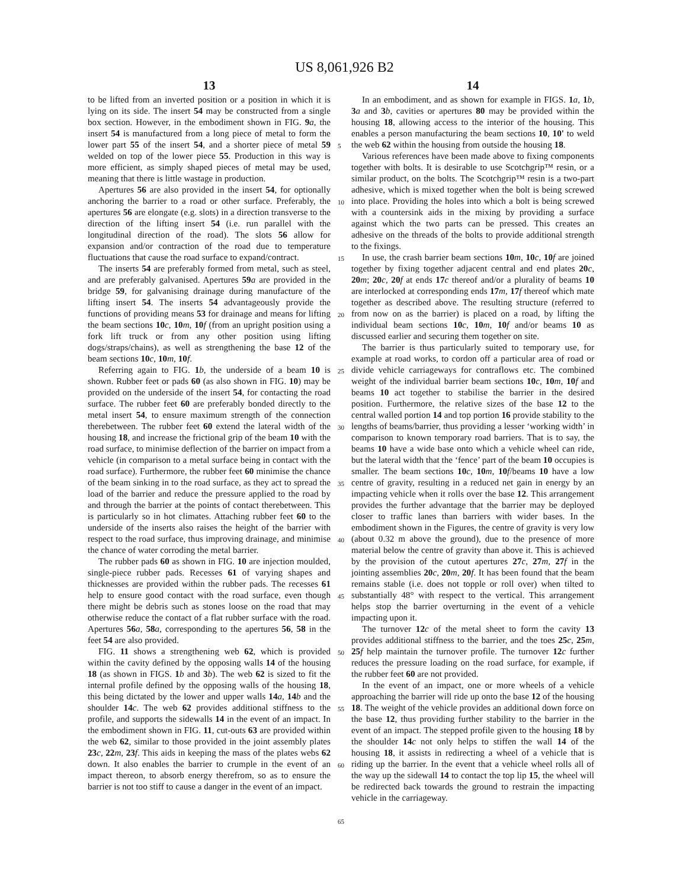US 8,061,926 B2
13
to be lifted from an inverted position or a position in which it is lying on its side. The insert 54 may be constructed from a single box section. However, in the embodiment shown in FIG. 9 a, the insert 54 is manufactured from a long piece of metal to form the lower part 55 of the insert 54, and a shorter piece of metal 59 welded on top of the lower piece 55. Production in this way is more efficient, as simply shaped pieces of metal may be used, meaning that there is little wastage in production.
Apertures 56 are also provided in the insert 54, for optionally anchoring the barrier to a road or other surface. Preferably, the apertures 56 are elongate (e.g. slots) in a direction transverse to the direction of the lifting insert 54 (i.e. run parallel with the longitudinal direction of the road). The slots 56 allow for expansion and/or contraction of the road due to temperature fluctuations that cause the road surface to expand/contract.
The inserts 54 are preferably formed from metal, such as steel, and are preferably galvanised. Apertures 59 a are provided in the bridge 59, for galvanising drainage during manufacture of the lifting insert 54. The inserts 54 advantageously provide the functions of providing means 53 for drainage and means for lifting the beam sections 10 c, 10 m, 10 f (from an upright position using a fork lift truck or from any other position using lifting dogs/straps/chains), as well as strengthening the base 12 of the beam sections 10 c, 10 m, 10 f.
Referring again to FIG. 1 b, the underside of a beam 10 is shown. Rubber feet or pads 60 (as also shown in FIG. 10) may be provided on the underside of the insert 54, for contacting the road surface. The rubber feet 60 are preferably bonded directly to the metal insert 54, to ensure maximum strength of the connection therebetween. The rubber feet 60 extend the lateral width of the housing 18, and increase the frictional grip of the beam 10 with the road surface, to minimise deflection of the barrier on impact from a vehicle (in comparison to a metal surface being in contact with the road surface). Furthermore, the rubber feet 60 minimise the chance of the beam sinking in to the road surface, as they act to spread the load of the barrier and reduce the pressure applied to the road by and through the barrier at the points of contact therebetween. This is particularly so in hot climates. Attaching rubber feet 60 to the underside of the inserts also raises the height of the barrier with respect to the road surface, thus improving drainage, and minimise the chance of water corroding the metal barrier.
The rubber pads 60 as shown in FIG. 10 are injection moulded, single-piece rubber pads. Recesses 61 of varying shapes and thicknesses are provided within the rubber pads. The recesses 61 help to ensure good contact with the road surface, even though there might be debris such as stones loose on the road that may otherwise reduce the contact of a flat rubber surface with the road. Apertures 56 a, 58 a, corresponding to the apertures 56, 58 in the feet 54 are also provided.
FIG. 11 shows a strengthening web 62, which is provided within the cavity defined by the opposing walls 14 of the housing 18 (as shown in FIGS. 1 b and 3 b). The web 62 is sized to fit the internal profile defined by the opposing walls of the housing 18, this being dictated by the lower and upper walls 14 a, 14 b and the shoulder 14 c. The web 62 provides additional stiffness to the profile, and supports the sidewalls 14 in the event of an impact. In the embodiment shown in FIG. 11, cut-outs 63 are provided within the web 62, similar to those provided in the joint assembly plates 23 c, 22 m, 23 f. This aids in keeping the mass of the plates webs 62 down. It also enables the barrier to crumple in the event of an impact thereon, to absorb energy therefrom, so as to ensure the barrier is not too stiff to cause a danger in the event of an impact.
14
In an embodiment, and as shown for example in FIGS. 1 a, 1 b, 3 a and 3 b, cavities or apertures 80 may be provided within the housing 18, allowing access to the interior of the housing. This enables a person manufacturing the beam sections 10, 10' to weld the web 62 within the housing from outside the housing 18.
Various references have been made above to fixing components together with bolts. It is desirable to use Scotchgrip™ resin, or a similar product, on the bolts. The Scotchgrip™ resin is a two-part adhesive, which is mixed together when the bolt is being screwed into place. Providing the holes into which a bolt is being screwed with a countersink aids in the mixing by providing a surface against which the two parts can be pressed. This creates an adhesive on the threads of the bolts to provide additional strength to the fixings.
In use, the crash barrier beam sections 10 m, 10 c, 10 f are joined together by fixing together adjacent central and end plates 20 c, 20 m; 20 c, 20 f at ends 17 c thereof and/or a plurality of beams 10 are interlocked at corresponding ends 17 m, 17 f thereof which mate together as described above. The resulting structure (referred to from now on as the barrier) is placed on a road, by lifting the individual beam sections 10 c, 10 m, 10 f and/or beams 10 as discussed earlier and securing them together on site.
The barrier is thus particularly suited to temporary use, for example at road works, to cordon off a particular area of road or divide vehicle carriageways for contraflows etc. The combined weight of the individual barrier beam sections 10 c, 10 m, 10 f and beams 10 act together to stabilise the barrier in the desired position. Furthermore, the relative sizes of the base 12 to the central walled portion 14 and top portion 16 provide stability to the lengths of beams/barrier, thus providing a lesser ‘working width’ in comparison to known temporary road barriers. That is to say, the beams 10 have a wide base onto which a vehicle wheel can ride, but the lateral width that the ‘fence’ part of the beam 10 occupies is smaller. The beam sections 10 c, 10 m, 10 f/beams 10 have a low centre of gravity, resulting in a reduced net gain in energy by an impacting vehicle when it rolls over the base 12. This arrangement provides the further advantage that the barrier may be deployed closer to traffic lanes than barriers with wider bases. In the embodiment shown in the Figures, the centre of gravity is very low (about 0.32 m above the ground), due to the presence of more material below the centre of gravity than above it. This is achieved by the provision of the cutout apertures 27 c, 27 m, 27 f in the jointing assemblies 20 c, 20 m, 20 f. It has been found that the beam remains stable (i.e. does not topple or roll over) when tilted to substantially 48° with respect to the vertical. This arrangement helps stop the barrier overturning in the event of a vehicle impacting upon it.
The turnover 12 c of the metal sheet to form the cavity 13 provides additional stiffness to the barrier, and the toes 25 c, 25 m, 25 f help maintain the turnover profile. The turnover 12 c further reduces the pressure loading on the road surface, for example, if the rubber feet 60 are not provided.
In the event of an impact, one or more wheels of a vehicle approaching the barrier will ride up onto the base 12 of the housing 18. The weight of the vehicle provides an additional down force on the base 12, thus providing further stability to the barrier in the event of an impact. The stepped profile given to the housing 18 by the shoulder 14 c not only helps to stiffen the wall 14 of the housing 18, it assists in redirecting a wheel of a vehicle that is riding up the barrier. In the event that a vehicle wheel rolls all of the way up the sidewall 14 to contact the top lip 15, the wheel will be redirected back towards the ground to restrain the impacting vehicle in the carriageway.
5
10
15
20
25
30
35
40
45
50
55
60
65